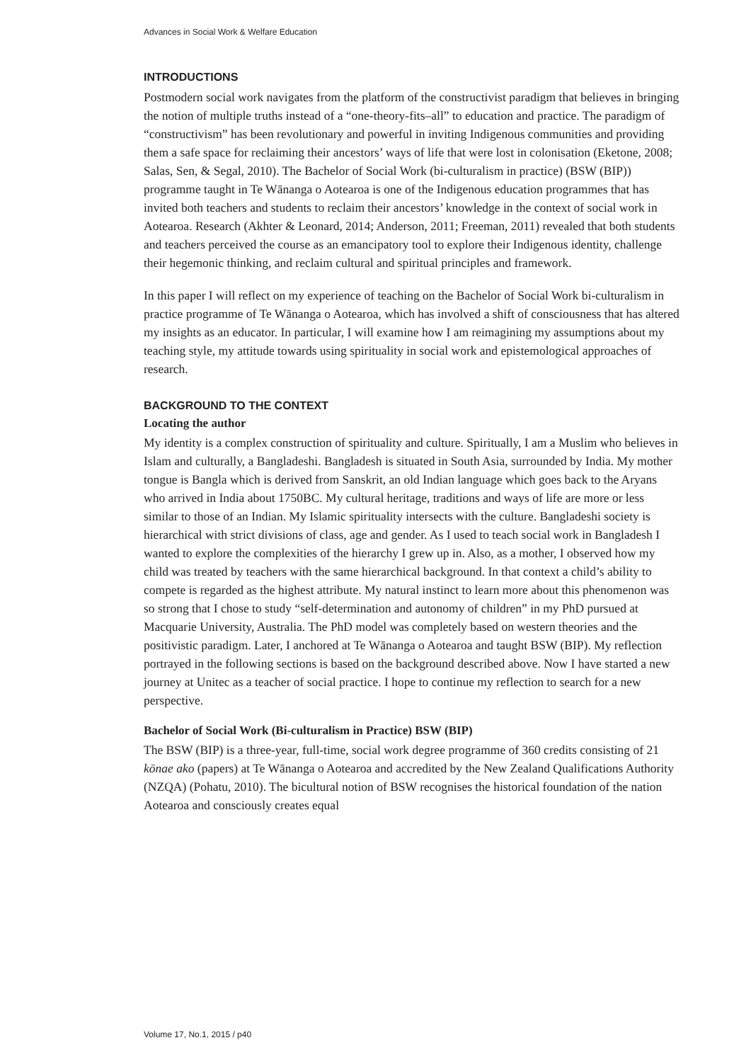Advances in Social Work & Welfare Education
INTRODUCTIONS
Postmodern social work navigates from the platform of the constructivist paradigm that believes in bringing the notion of multiple truths instead of a “one-theory-fits–all” to education and practice. The paradigm of “constructivism” has been revolutionary and powerful in inviting Indigenous communities and providing them a safe space for reclaiming their ancestors’ ways of life that were lost in colonisation (Eketone, 2008; Salas, Sen, & Segal, 2010). The Bachelor of Social Work (bi-culturalism in practice) (BSW (BIP)) programme taught in Te Wānanga o Aotearoa is one of the Indigenous education programmes that has invited both teachers and students to reclaim their ancestors’ knowledge in the context of social work in Aotearoa. Research (Akhter & Leonard, 2014; Anderson, 2011; Freeman, 2011) revealed that both students and teachers perceived the course as an emancipatory tool to explore their Indigenous identity, challenge their hegemonic thinking, and reclaim cultural and spiritual principles and framework.
In this paper I will reflect on my experience of teaching on the Bachelor of Social Work bi-culturalism in practice programme of Te Wānanga o Aotearoa, which has involved a shift of consciousness that has altered my insights as an educator. In particular, I will examine how I am reimagining my assumptions about my teaching style, my attitude towards using spirituality in social work and epistemological approaches of research.
BACKGROUND TO THE CONTEXT
Locating the author
My identity is a complex construction of spirituality and culture. Spiritually, I am a Muslim who believes in Islam and culturally, a Bangladeshi. Bangladesh is situated in South Asia, surrounded by India. My mother tongue is Bangla which is derived from Sanskrit, an old Indian language which goes back to the Aryans who arrived in India about 1750BC. My cultural heritage, traditions and ways of life are more or less similar to those of an Indian. My Islamic spirituality intersects with the culture. Bangladeshi society is hierarchical with strict divisions of class, age and gender. As I used to teach social work in Bangladesh I wanted to explore the complexities of the hierarchy I grew up in. Also, as a mother, I observed how my child was treated by teachers with the same hierarchical background. In that context a child’s ability to compete is regarded as the highest attribute. My natural instinct to learn more about this phenomenon was so strong that I chose to study “self-determination and autonomy of children” in my PhD pursued at Macquarie University, Australia. The PhD model was completely based on western theories and the positivistic paradigm. Later, I anchored at Te Wānanga o Aotearoa and taught BSW (BIP). My reflection portrayed in the following sections is based on the background described above. Now I have started a new journey at Unitec as a teacher of social practice. I hope to continue my reflection to search for a new perspective.
Bachelor of Social Work (Bi-culturalism in Practice) BSW (BIP)
The BSW (BIP) is a three-year, full-time, social work degree programme of 360 credits consisting of 21 kōnae ako (papers) at Te Wānanga o Aotearoa and accredited by the New Zealand Qualifications Authority (NZQA) (Pohatu, 2010). The bicultural notion of BSW recognises the historical foundation of the nation Aotearoa and consciously creates equal
Volume 17, No.1, 2015 / p40